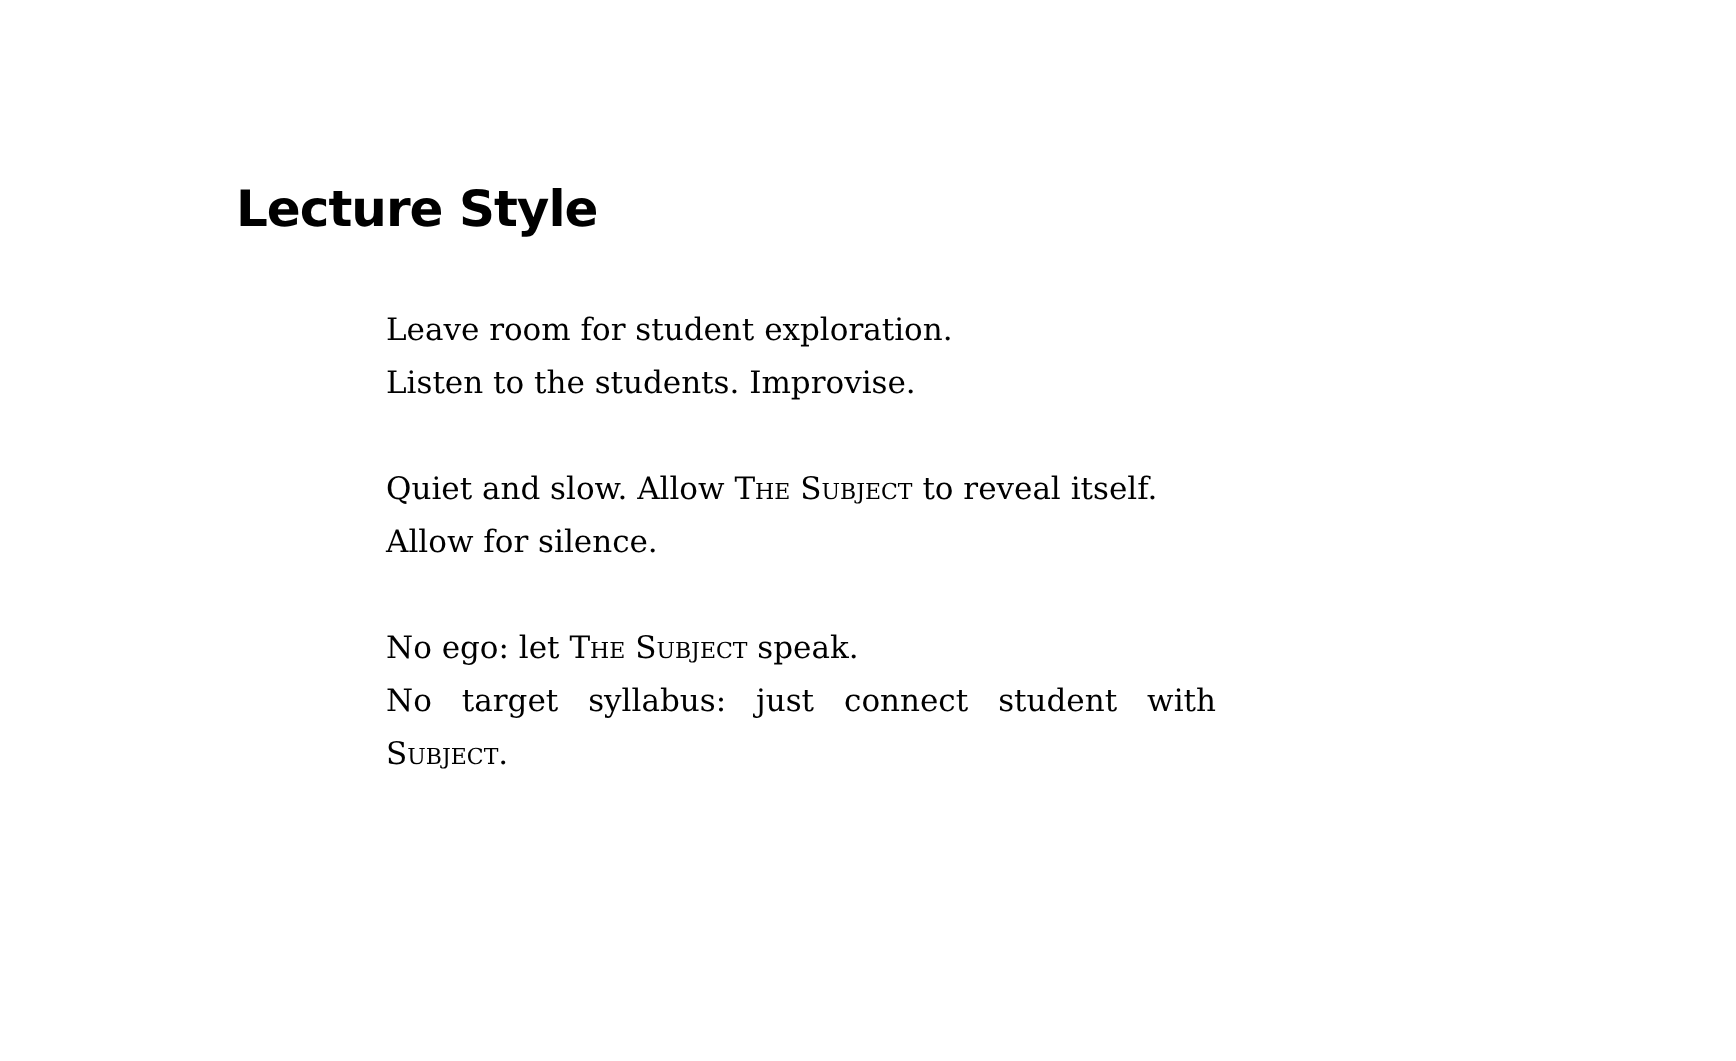Lecture Style
Leave room for student exploration.
Listen to the students. Improvise.
Quiet and slow. Allow The Subject to reveal itself.
Allow for silence.
No ego: let The Subject speak.
No target syllabus: just connect student with Subject.